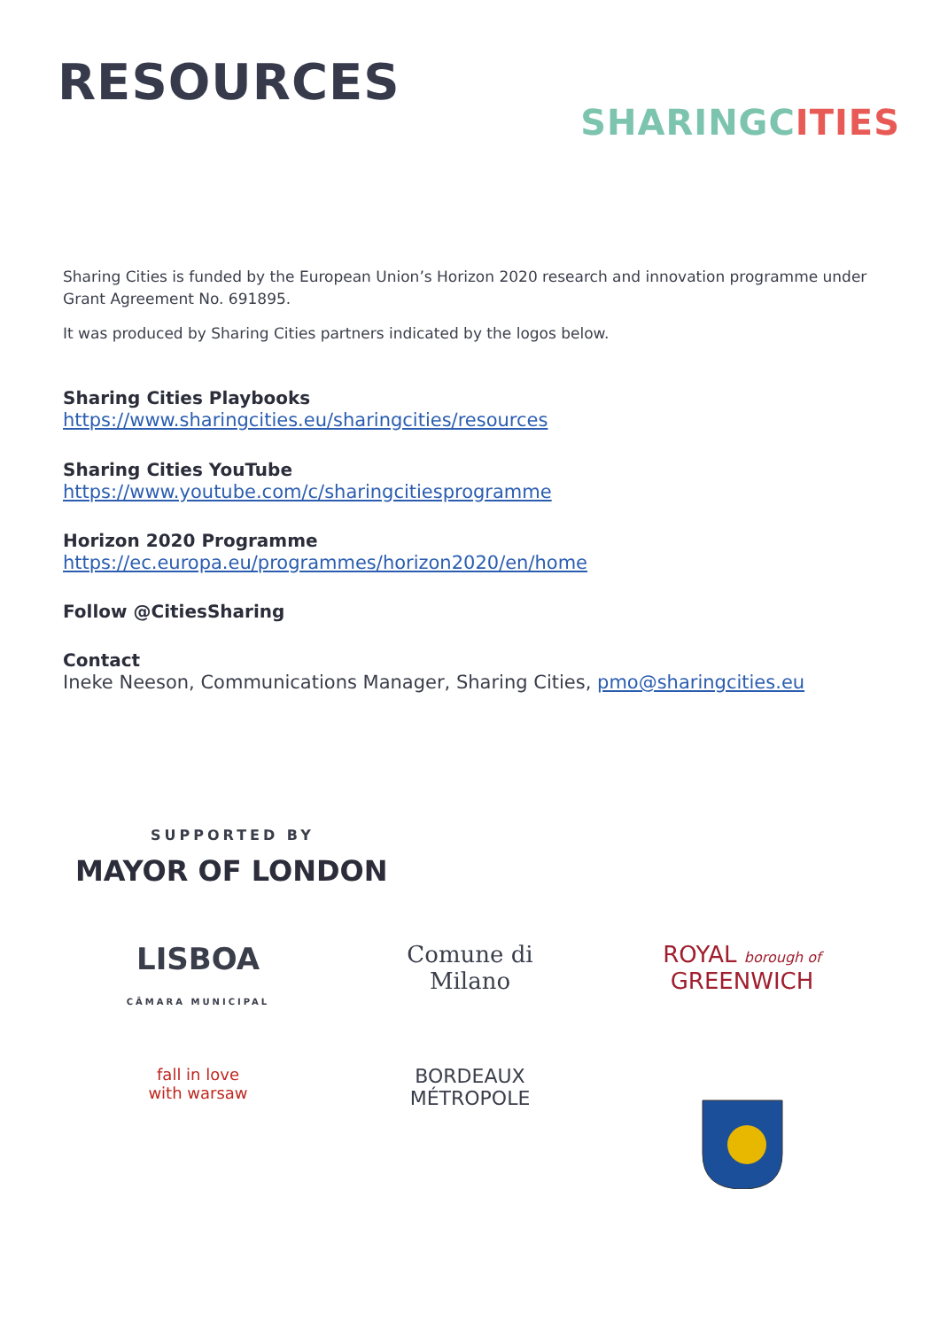RESOURCES
SHARINGC ITIES
Sharing Cities is funded by the European Union’s Horizon 2020 research and innovation programme under Grant Agreement No. 691895.
It was produced by Sharing Cities partners indicated by the logos below.
Sharing Cities Playbooks
https://www.sharingcities.eu/sharingcities/resources
Sharing Cities YouTube
https://www.youtube.com/c/sharingcitiesprogramme
Horizon 2020 Programme
https://ec.europa.eu/programmes/horizon2020/en/home
Follow @CitiesSharing
Contact
Ineke Neeson, Communications Manager, Sharing Cities, pmo@sharingcities.eu
SUPPORTED BY
MAYOR OF LONDON
LISBOA
CÂMARA MUNICIPAL
Comune di
Milano
ROYAL borough of
GREENWICH
fall in love
with warsaw
BORDEAUX
MÉTROPOLE